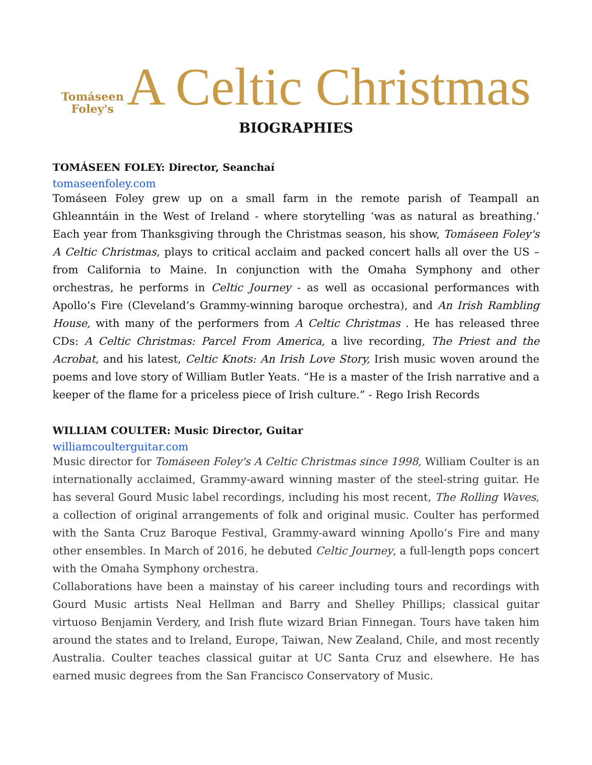Tomáseen
Foley's
A Celtic Christmas
BIOGRAPHIES
TOMÁSEEN FOLEY: Director, Seanchaí
tomaseenfoley.com
Tomáseen Foley grew up on a small farm in the remote parish of Teampall an Ghleanntáin in the West of Ireland - where storytelling ‘was as natural as breathing.’ Each year from Thanksgiving through the Christmas season, his show, Tomáseen Foley's A Celtic Christmas, plays to critical acclaim and packed concert halls all over the US – from California to Maine. In conjunction with the Omaha Symphony and other orchestras, he performs in Celtic Journey - as well as occasional performances with Apollo’s Fire (Cleveland’s Grammy-winning baroque orchestra), and An Irish Rambling House, with many of the performers from A Celtic Christmas . He has released three CDs: A Celtic Christmas: Parcel From America, a live recording, The Priest and the Acrobat, and his latest, Celtic Knots: An Irish Love Story, Irish music woven around the poems and love story of William Butler Yeats. “He is a master of the Irish narrative and a keeper of the flame for a priceless piece of Irish culture.” - Rego Irish Records
WILLIAM COULTER: Music Director, Guitar
williamcoulterguitar.com
Music director for Tomáseen Foley's A Celtic Christmas since 1998, William Coulter is an internationally acclaimed, Grammy-award winning master of the steel-string guitar. He has several Gourd Music label recordings, including his most recent, The Rolling Waves, a collection of original arrangements of folk and original music. Coulter has performed with the Santa Cruz Baroque Festival, Grammy-award winning Apollo’s Fire and many other ensembles. In March of 2016, he debuted Celtic Journey, a full-length pops concert with the Omaha Symphony orchestra.
Collaborations have been a mainstay of his career including tours and recordings with Gourd Music artists Neal Hellman and Barry and Shelley Phillips; classical guitar virtuoso Benjamin Verdery, and Irish flute wizard Brian Finnegan. Tours have taken him around the states and to Ireland, Europe, Taiwan, New Zealand, Chile, and most recently Australia. Coulter teaches classical guitar at UC Santa Cruz and elsewhere. He has earned music degrees from the San Francisco Conservatory of Music.